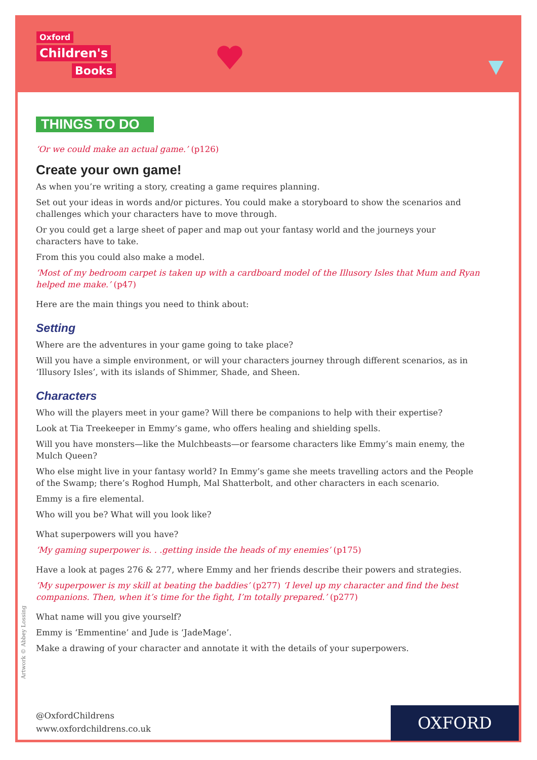Oxford
Children's
Books
THINGS TO DO
‘Or we could make an actual game.’ (p126)
Create your own game!
As when you’re writing a story, creating a game requires planning.
Set out your ideas in words and/or pictures. You could make a storyboard to show the scenarios and challenges which your characters have to move through.
Or you could get a large sheet of paper and map out your fantasy world and the journeys your characters have to take.
From this you could also make a model.
‘Most of my bedroom carpet is taken up with a cardboard model of the Illusory Isles that Mum and Ryan helped me make.’ (p47)
Here are the main things you need to think about:
Setting
Where are the adventures in your game going to take place?
Will you have a simple environment, or will your characters journey through different scenarios, as in ‘Illusory Isles’, with its islands of Shimmer, Shade, and Sheen.
Characters
Who will the players meet in your game? Will there be companions to help with their expertise?
Look at Tia Treekeeper in Emmy’s game, who offers healing and shielding spells.
Will you have monsters—like the Mulchbeasts—or fearsome characters like Emmy’s main enemy, the Mulch Queen?
Who else might live in your fantasy world? In Emmy’s game she meets travelling actors and the People of the Swamp; there’s Roghod Humph, Mal Shatterbolt, and other characters in each scenario.
Emmy is a fire elemental.
Who will you be? What will you look like?
What superpowers will you have?
‘My gaming superpower is. . .getting inside the heads of my enemies’ (p175)
Have a look at pages 276 & 277, where Emmy and her friends describe their powers and strategies.
‘My superpower is my skill at beating the baddies’ (p277) ‘I level up my character and find the best companions. Then, when it’s time for the fight, I’m totally prepared.’ (p277)
What name will you give yourself?
Emmy is ‘Emmentine’ and Jude is ‘JadeMage’.
Make a drawing of your character and annotate it with the details of your superpowers.
Artwork © Abbey Lossing
@OxfordChildrens
www.oxfordchildrens.co.uk
OXFORD